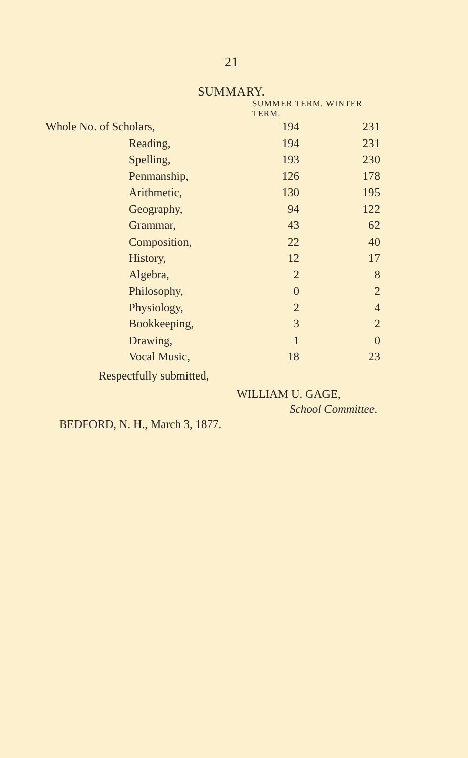21
SUMMARY.
| | SUMMER TERM. WINTER TERM. | |
| --- | --- | --- |
| Whole No. of Scholars, | 194 | 231 |
| Reading, | 194 | 231 |
| Spelling, | 193 | 230 |
| Penmanship, | 126 | 178 |
| Arithmetic, | 130 | 195 |
| Geography, | 94 | 122 |
| Grammar, | 43 | 62 |
| Composition, | 22 | 40 |
| History, | 12 | 17 |
| Algebra, | 2 | 8 |
| Philosophy, | 0 | 2 |
| Physiology, | 2 | 4 |
| Bookkeeping, | 3 | 2 |
| Drawing, | 1 | 0 |
| Vocal Music, | 18 | 23 |
Respectfully submitted,
WILLIAM U. GAGE,
School Committee.
BEDFORD, N. H., March 3, 1877.